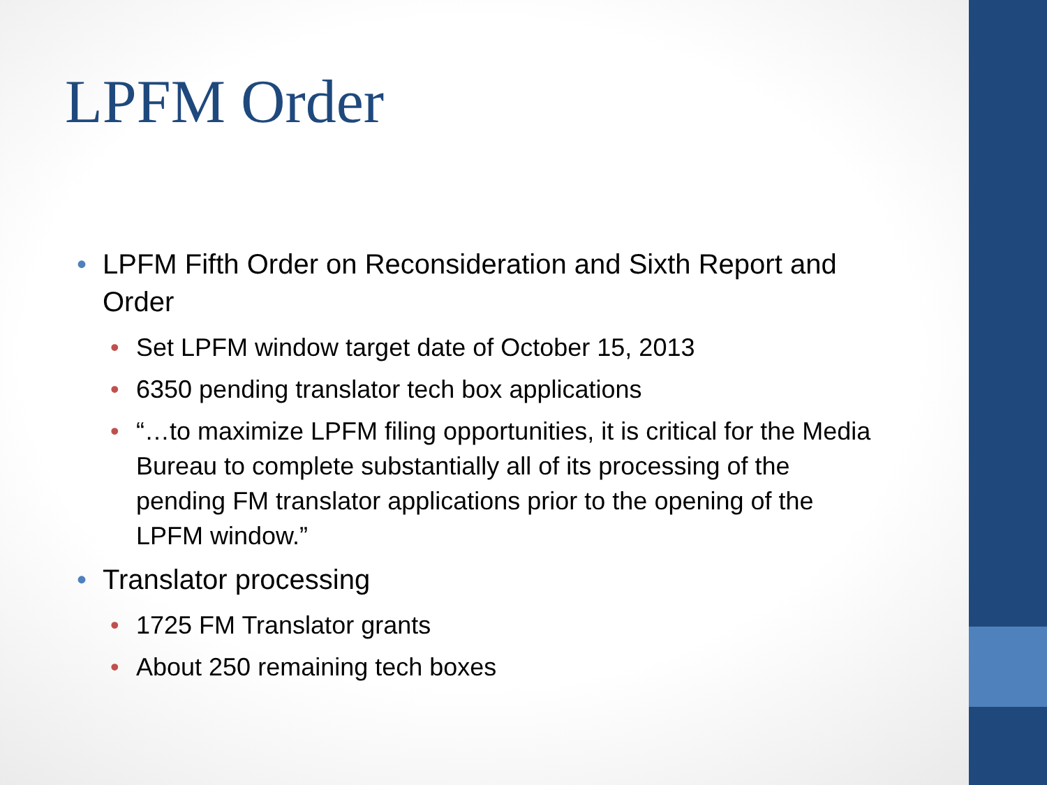LPFM Order
• LPFM Fifth Order on Reconsideration and Sixth Report and Order
• Set LPFM window target date of October 15, 2013
• 6350 pending translator tech box applications
• “…to maximize LPFM filing opportunities, it is critical for the Media Bureau to complete substantially all of its processing of the pending FM translator applications prior to the opening of the LPFM window.”
• Translator processing
• 1725 FM Translator grants
• About 250 remaining tech boxes